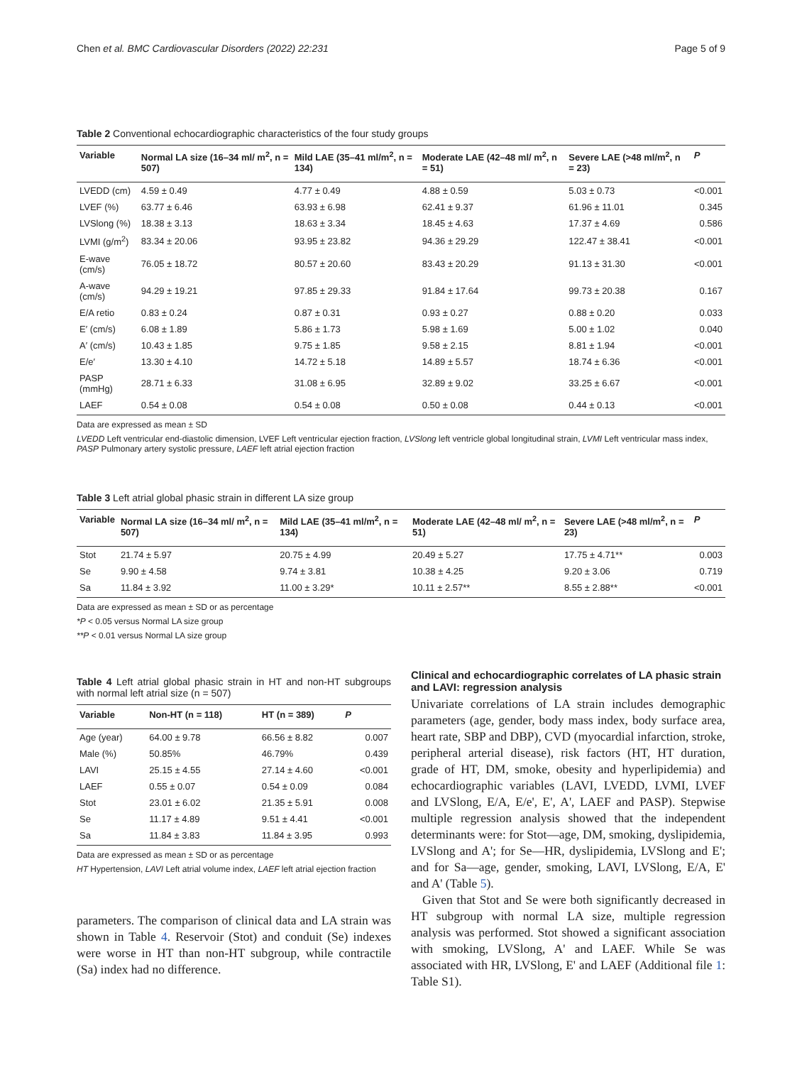Chen et al. BMC Cardiovascular Disorders (2022) 22:231 Page 5 of 9
Table 2 Conventional echocardiographic characteristics of the four study groups
| Variable | Normal LA size (16–34 ml/ m<sup>2</sup>, n = 507) | Mild LAE (35–41 ml/m<sup>2</sup>, n = 134) | Moderate LAE (42–48 ml/ m<sup>2</sup>, n = 51) | Severe LAE (>48 ml/m<sup>2</sup>, n = 23) | P |
| --- | --- | --- | --- | --- | --- |
| LVEDD (cm) | 4.59 ± 0.49 | 4.77 ± 0.49 | 4.88 ± 0.59 | 5.03 ± 0.73 | <0.001 |
| LVEF (%) | 63.77 ± 6.46 | 63.93 ± 6.98 | 62.41 ± 9.37 | 61.96 ± 11.01 | 0.345 |
| LVSlong (%) | 18.38 ± 3.13 | 18.63 ± 3.34 | 18.45 ± 4.63 | 17.37 ± 4.69 | 0.586 |
| LVMI (g/m<sup>2</sup>) | 83.34 ± 20.06 | 93.95 ± 23.82 | 94.36 ± 29.29 | 122.47 ± 38.41 | <0.001 |
| E-wave (cm/s) | 76.05 ± 18.72 | 80.57 ± 20.60 | 83.43 ± 20.29 | 91.13 ± 31.30 | <0.001 |
| A-wave (cm/s) | 94.29 ± 19.21 | 97.85 ± 29.33 | 91.84 ± 17.64 | 99.73 ± 20.38 | 0.167 |
| E/A retio | 0.83 ± 0.24 | 0.87 ± 0.31 | 0.93 ± 0.27 | 0.88 ± 0.20 | 0.033 |
| E′ (cm/s) | 6.08 ± 1.89 | 5.86 ± 1.73 | 5.98 ± 1.69 | 5.00 ± 1.02 | 0.040 |
| A′ (cm/s) | 10.43 ± 1.85 | 9.75 ± 1.85 | 9.58 ± 2.15 | 8.81 ± 1.94 | <0.001 |
| E/e′ | 13.30 ± 4.10 | 14.72 ± 5.18 | 14.89 ± 5.57 | 18.74 ± 6.36 | <0.001 |
| PASP (mmHg) | 28.71 ± 6.33 | 31.08 ± 6.95 | 32.89 ± 9.02 | 33.25 ± 6.67 | <0.001 |
| LAEF | 0.54 ± 0.08 | 0.54 ± 0.08 | 0.50 ± 0.08 | 0.44 ± 0.13 | <0.001 |
Data are expressed as mean ± SD
LVEDD Left ventricular end-diastolic dimension, LVEF Left ventricular ejection fraction, LVSlong left ventricle global longitudinal strain, LVMI Left ventricular mass index, PASP Pulmonary artery systolic pressure, LAEF left atrial ejection fraction
Table 3 Left atrial global phasic strain in different LA size group
| Variable | Normal LA size (16–34 ml/ m<sup>2</sup>, n = 507) | Mild LAE (35–41 ml/m<sup>2</sup>, n = 134) | Moderate LAE (42–48 ml/ m<sup>2</sup>, n = 51) | Severe LAE (>48 ml/m<sup>2</sup>, n = 23) | P |
| --- | --- | --- | --- | --- | --- |
| Stot | 21.74 ± 5.97 | 20.75 ± 4.99 | 20.49 ± 5.27 | 17.75 ± 4.71** | 0.003 |
| Se | 9.90 ± 4.58 | 9.74 ± 3.81 | 10.38 ± 4.25 | 9.20 ± 3.06 | 0.719 |
| Sa | 11.84 ± 3.92 | 11.00 ± 3.29* | 10.11 ± 2.57** | 8.55 ± 2.88** | <0.001 |
Data are expressed as mean ± SD or as percentage
*P < 0.05 versus Normal LA size group
**P < 0.01 versus Normal LA size group
Table 4 Left atrial global phasic strain in HT and non-HT subgroups with normal left atrial size (n = 507)
| Variable | Non-HT (n = 118) | HT (n = 389) | P |
| --- | --- | --- | --- |
| Age (year) | 64.00 ± 9.78 | 66.56 ± 8.82 | 0.007 |
| Male (%) | 50.85% | 46.79% | 0.439 |
| LAVI | 25.15 ± 4.55 | 27.14 ± 4.60 | <0.001 |
| LAEF | 0.55 ± 0.07 | 0.54 ± 0.09 | 0.084 |
| Stot | 23.01 ± 6.02 | 21.35 ± 5.91 | 0.008 |
| Se | 11.17 ± 4.89 | 9.51 ± 4.41 | <0.001 |
| Sa | 11.84 ± 3.83 | 11.84 ± 3.95 | 0.993 |
Data are expressed as mean ± SD or as percentage
HT Hypertension, LAVI Left atrial volume index, LAEF left atrial ejection fraction
parameters. The comparison of clinical data and LA strain was shown in Table 4. Reservoir (Stot) and conduit (Se) indexes were worse in HT than non-HT subgroup, while contractile (Sa) index had no difference.
Clinical and echocardiographic correlates of LA phasic strain and LAVI: regression analysis
Univariate correlations of LA strain includes demographic parameters (age, gender, body mass index, body surface area, heart rate, SBP and DBP), CVD (myocardial infarction, stroke, peripheral arterial disease), risk factors (HT, HT duration, grade of HT, DM, smoke, obesity and hyperlipidemia) and echocardiographic variables (LAVI, LVEDD, LVMI, LVEF and LVSlong, E/A, E/e', E', A', LAEF and PASP). Stepwise multiple regression analysis showed that the independent determinants were: for Stot—age, DM, smoking, dyslipidemia, LVSlong and A'; for Se—HR, dyslipidemia, LVSlong and E'; and for Sa—age, gender, smoking, LAVI, LVSlong, E/A, E' and A' (Table 5).
Given that Stot and Se were both significantly decreased in HT subgroup with normal LA size, multiple regression analysis was performed. Stot showed a significant association with smoking, LVSlong, A' and LAEF. While Se was associated with HR, LVSlong, E' and LAEF (Additional file 1: Table S1).